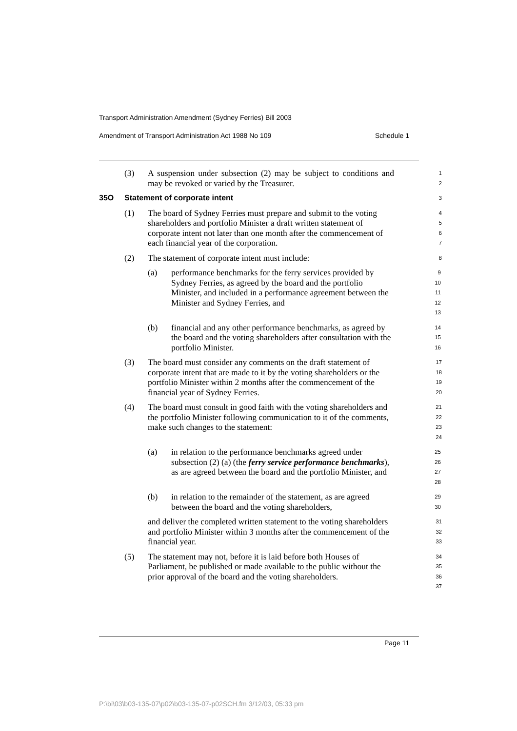Transport Administration Amendment (Sydney Ferries) Bill 2003
Amendment of Transport Administration Act 1988 No 109 Schedule 1
(3) A suspension under subsection (2) may be subject to conditions and may be revoked or varied by the Treasurer. 1
2
35O Statement of corporate intent 3
(1) The board of Sydney Ferries must prepare and submit to the voting shareholders and portfolio Minister a draft written statement of corporate intent not later than one month after the commencement of each financial year of the corporation. 4
5
6
7
(2) The statement of corporate intent must include: 8
(a) performance benchmarks for the ferry services provided by Sydney Ferries, as agreed by the board and the portfolio Minister, and included in a performance agreement between the Minister and Sydney Ferries, and 9
10
11
12
13
(b) financial and any other performance benchmarks, as agreed by the board and the voting shareholders after consultation with the portfolio Minister. 14
15
16
(3) The board must consider any comments on the draft statement of corporate intent that are made to it by the voting shareholders or the portfolio Minister within 2 months after the commencement of the financial year of Sydney Ferries. 17
18
19
20
(4) The board must consult in good faith with the voting shareholders and the portfolio Minister following communication to it of the comments, make such changes to the statement: 21
22
23
24
(a) in relation to the performance benchmarks agreed under subsection (2) (a) (the ferry service performance benchmarks), as are agreed between the board and the portfolio Minister, and 25
26
27
28
(b) in relation to the remainder of the statement, as are agreed between the board and the voting shareholders, 29
30
and deliver the completed written statement to the voting shareholders and portfolio Minister within 3 months after the commencement of the financial year. 31
32
33
(5) The statement may not, before it is laid before both Houses of Parliament, be published or made available to the public without the prior approval of the board and the voting shareholders. 34
35
36
37
Page 11
P:\bi\03\b03-135-07\p02\b03-135-07-p02SCH.fm 3/12/03, 05:33 pm